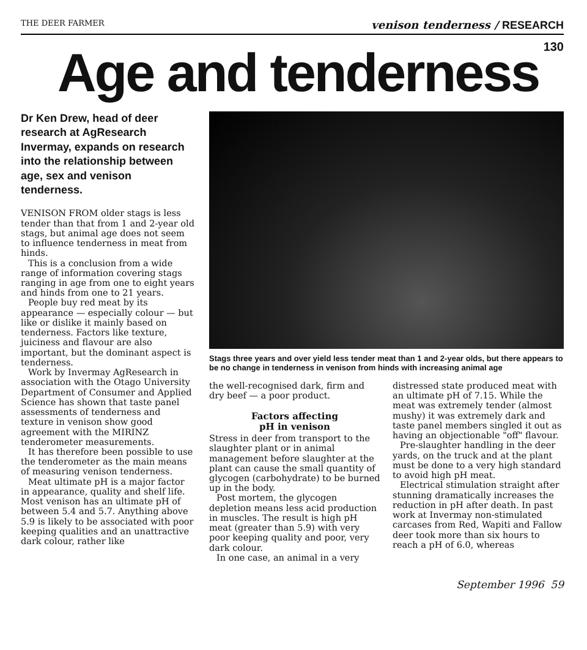THE DEER FARMER venison tenderness / RESEARCH
130
Age and tenderness
Dr Ken Drew, head of deer research at AgResearch Invermay, expands on research into the relationship between age, sex and venison tenderness.
VENISON FROM older stags is less tender than that from 1 and 2-year old stags, but animal age does not seem to influence tenderness in meat from hinds.
This is a conclusion from a wide range of information covering stags ranging in age from one to eight years and hinds from one to 21 years.
People buy red meat by its appearance — especially colour — but like or dislike it mainly based on tenderness. Factors like texture, juiciness and flavour are also important, but the dominant aspect is tenderness.
Work by Invermay AgResearch in association with the Otago University Department of Consumer and Applied Science has shown that taste panel assessments of tenderness and texture in venison show good agreement with the MIRINZ tenderometer measurements.
It has therefore been possible to use the tenderometer as the main means of measuring venison tenderness.
Meat ultimate pH is a major factor in appearance, quality and shelf life. Most venison has an ultimate pH of between 5.4 and 5.7. Anything above 5.9 is likely to be associated with poor keeping qualities and an unattractive dark colour, rather like
Stags three years and over yield less tender meat than 1 and 2-year olds, but there appears to be no change in tenderness in venison from hinds with increasing animal age
the well-recognised dark, firm and dry beef — a poor product.
Factors affecting
pH in venison
Stress in deer from transport to the slaughter plant or in animal management before slaughter at the plant can cause the small quantity of glycogen (carbohydrate) to be burned up in the body.
Post mortem, the glycogen depletion means less acid production in muscles. The result is high pH meat (greater than 5.9) with very poor keeping quality and poor, very dark colour.
In one case, an animal in a very
distressed state produced meat with an ultimate pH of 7.15. While the meat was extremely tender (almost mushy) it was extremely dark and taste panel members singled it out as having an objectionable "off" flavour.
Pre-slaughter handling in the deer yards, on the truck and at the plant must be done to a very high standard to avoid high pH meat.
Electrical stimulation straight after stunning dramatically increases the reduction in pH after death. In past work at Invermay non-stimulated carcases from Red, Wapiti and Fallow deer took more than six hours to reach a pH of 6.0, whereas
September 1996 59